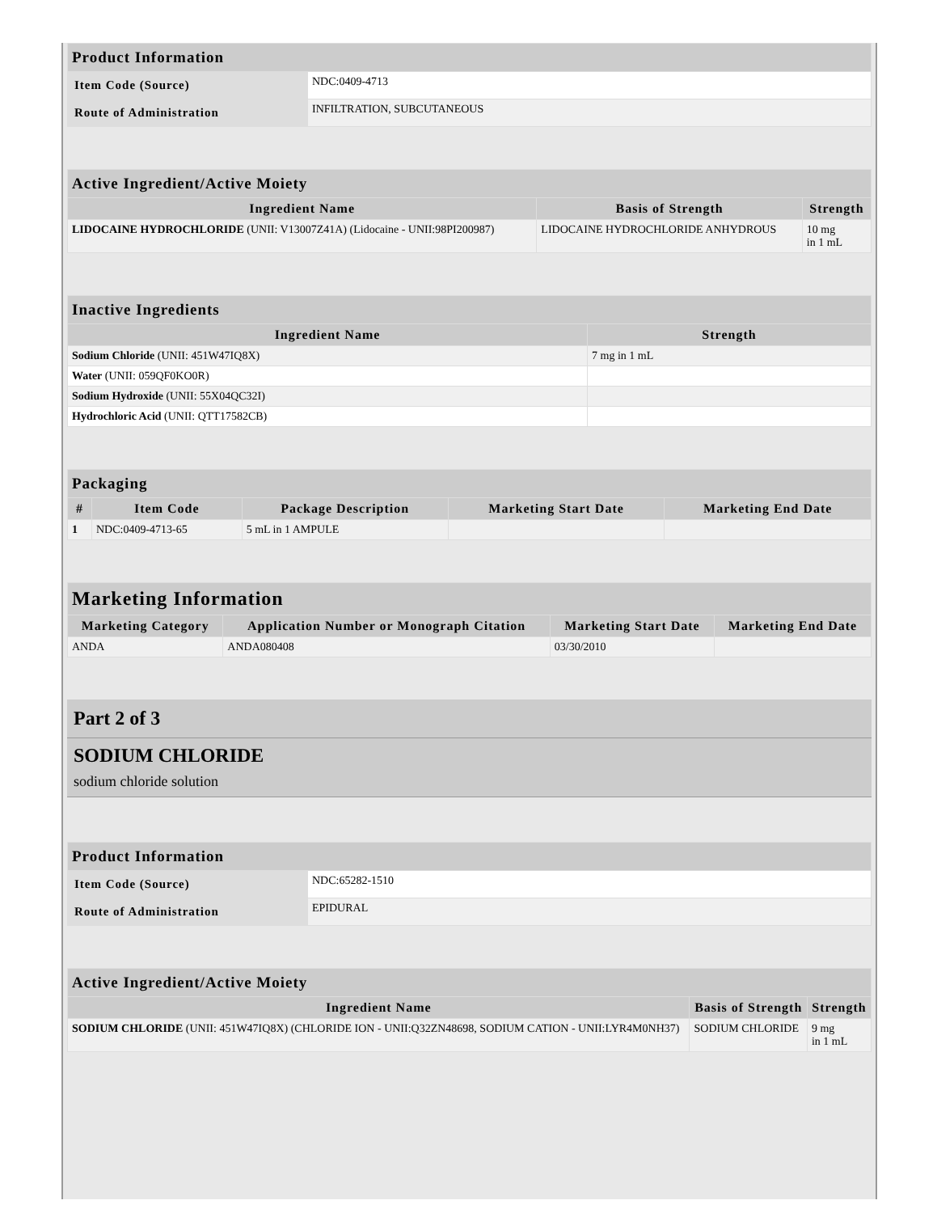| Product Information | |
| --- | --- |
| Item Code (Source) | NDC:0409-4713 |
| Route of Administration | INFILTRATION, SUBCUTANEOUS |
| Active Ingredient/Active Moiety | | |
| --- | --- | --- |
| Ingredient Name | Basis of Strength | Strength |
| LIDOCAINE HYDROCHLORIDE (UNII: V13007Z41A) (Lidocaine - UNII:98PI200987) | LIDOCAINE HYDROCHLORIDE ANHYDROUS | 10 mg in 1 mL |
| Inactive Ingredients | |
| --- | --- |
| Ingredient Name | Strength |
| Sodium Chloride (UNII: 451W47IQ8X) | 7 mg in 1 mL |
| Water (UNII: 059QF0KO0R) | |
| Sodium Hydroxide (UNII: 55X04QC32I) | |
| Hydrochloric Acid (UNII: QTT17582CB) | |
| Packaging | | | | |
| --- | --- | --- | --- | --- |
| # | Item Code | Package Description | Marketing Start Date | Marketing End Date |
| 1 | NDC:0409-4713-65 | 5 mL in 1 AMPULE | | |
| Marketing Information | | | |
| --- | --- | --- | --- |
| Marketing Category | Application Number or Monograph Citation | Marketing Start Date | Marketing End Date |
| ANDA | ANDA080408 | 03/30/2010 | |
Part 2 of 3
SODIUM CHLORIDE
sodium chloride solution
| Product Information | |
| --- | --- |
| Item Code (Source) | NDC:65282-1510 |
| Route of Administration | EPIDURAL |
| Active Ingredient/Active Moiety | | |
| --- | --- | --- |
| Ingredient Name | Basis of Strength | Strength |
| SODIUM CHLORIDE (UNII: 451W47IQ8X) (CHLORIDE ION - UNII:Q32ZN48698, SODIUM CATION - UNII:LYR4M0NH37) | SODIUM CHLORIDE | 9 mg in 1 mL |